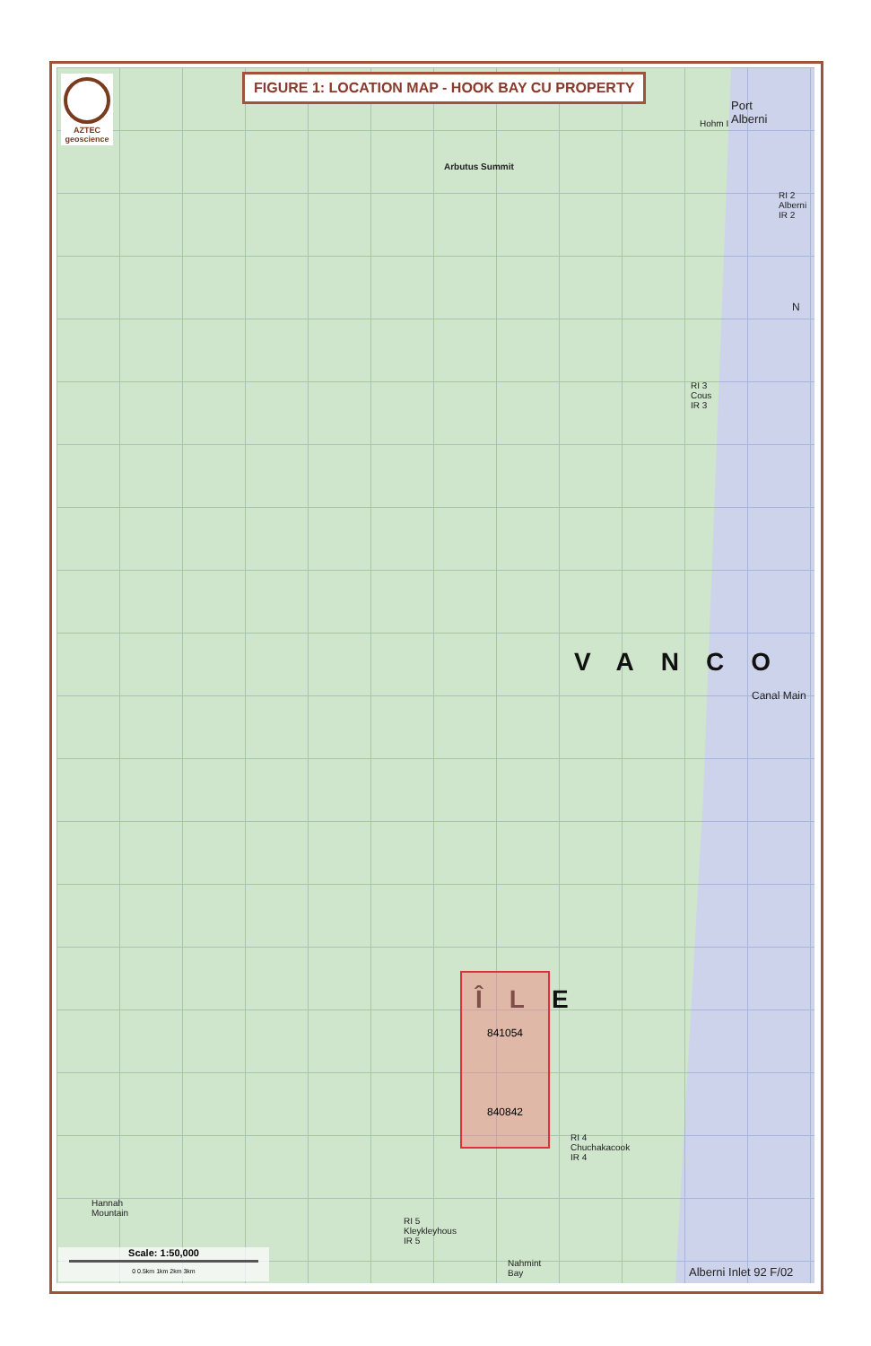AZTEC
geoscience
FIGURE 1: LOCATION MAP - HOOK BAY CU PROPERTY
Port
Alberni
Arbutus Summit
Hohm I
RI 2
Alberni
IR 2
RI 3
Cous
IR 3
N
VANCO
Canal Main
ÎLE
841054
840842
RI 4
Chuchakacook
IR 4
RI 5
Kleykleyhous
IR 5
Hannah
Mountain
Nahmint
Bay
Alberni Inlet 92 F/02
Scale: 1:50,000
0 0.5km 1km 2km 3km